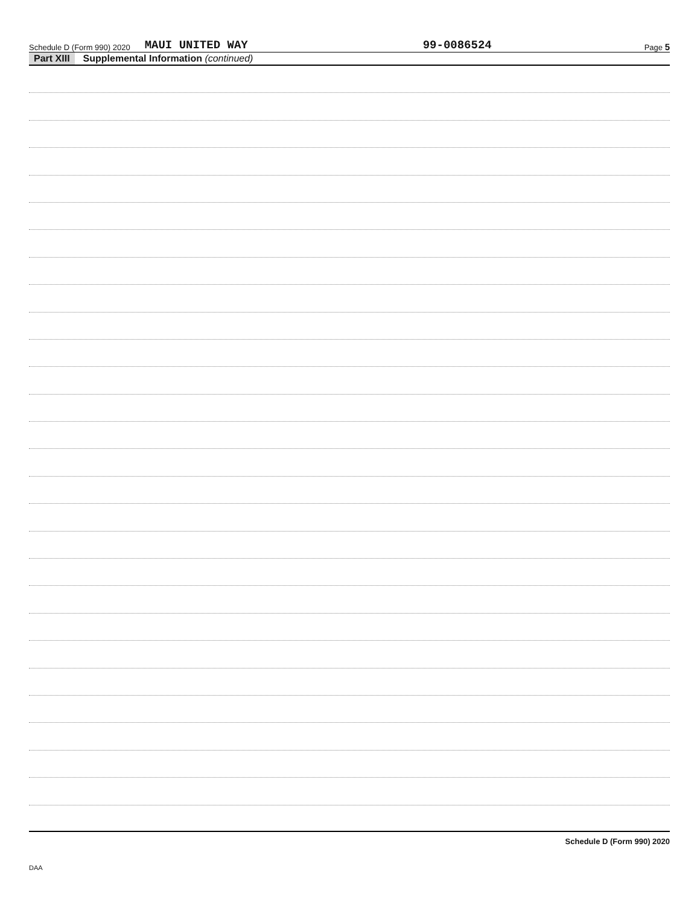Schedule D (Form 990) 2020 MAUI UNITED WAY 99-0086524 Page 5
Part XIII Supplemental Information (continued)
Schedule D (Form 990) 2020
DAA